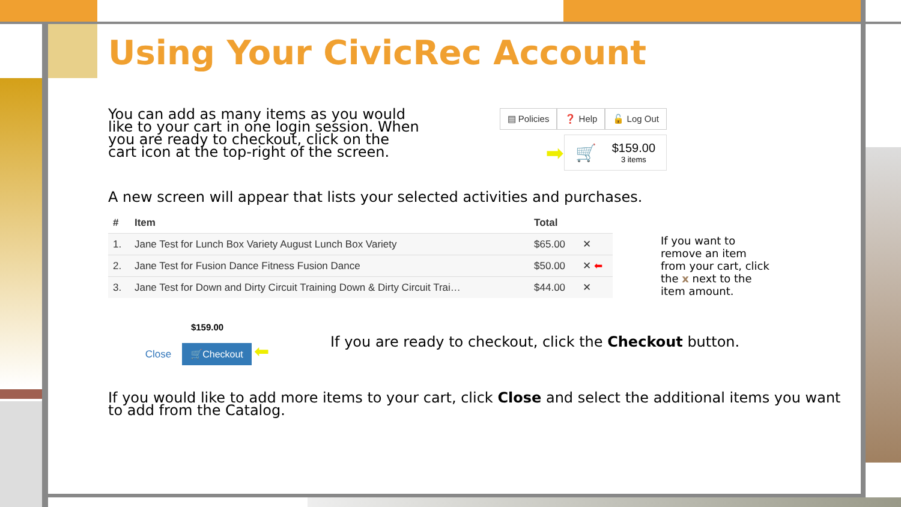Using Your CivicRec Account
You can add as many items as you would like to your cart in one login session. When you are ready to checkout, click on the cart icon at the top-right of the screen.
▤ Policies ❓ Help 🔓 Log Out
➡
🛒
$159.00
3 items
A new screen will appear that lists your selected activities and purchases.
| # | Item | Total | |
| --- | --- | --- | --- |
| 1. | Jane Test for Lunch Box Variety August Lunch Box Variety | $65.00 | ✕ |
| 2. | Jane Test for Fusion Dance Fitness Fusion Dance | $50.00 | ✕ ⬅ |
| 3. | Jane Test for Down and Dirty Circuit Training Down & Dirty Circuit Trai… | $44.00 | ✕ |
If you want to remove an item from your cart, click the x next to the item amount.
$159.00
Close 🛒Checkout ⬅
If you are ready to checkout, click the Checkout button.
If you would like to add more items to your cart, click Close and select the additional items you want to add from the Catalog.